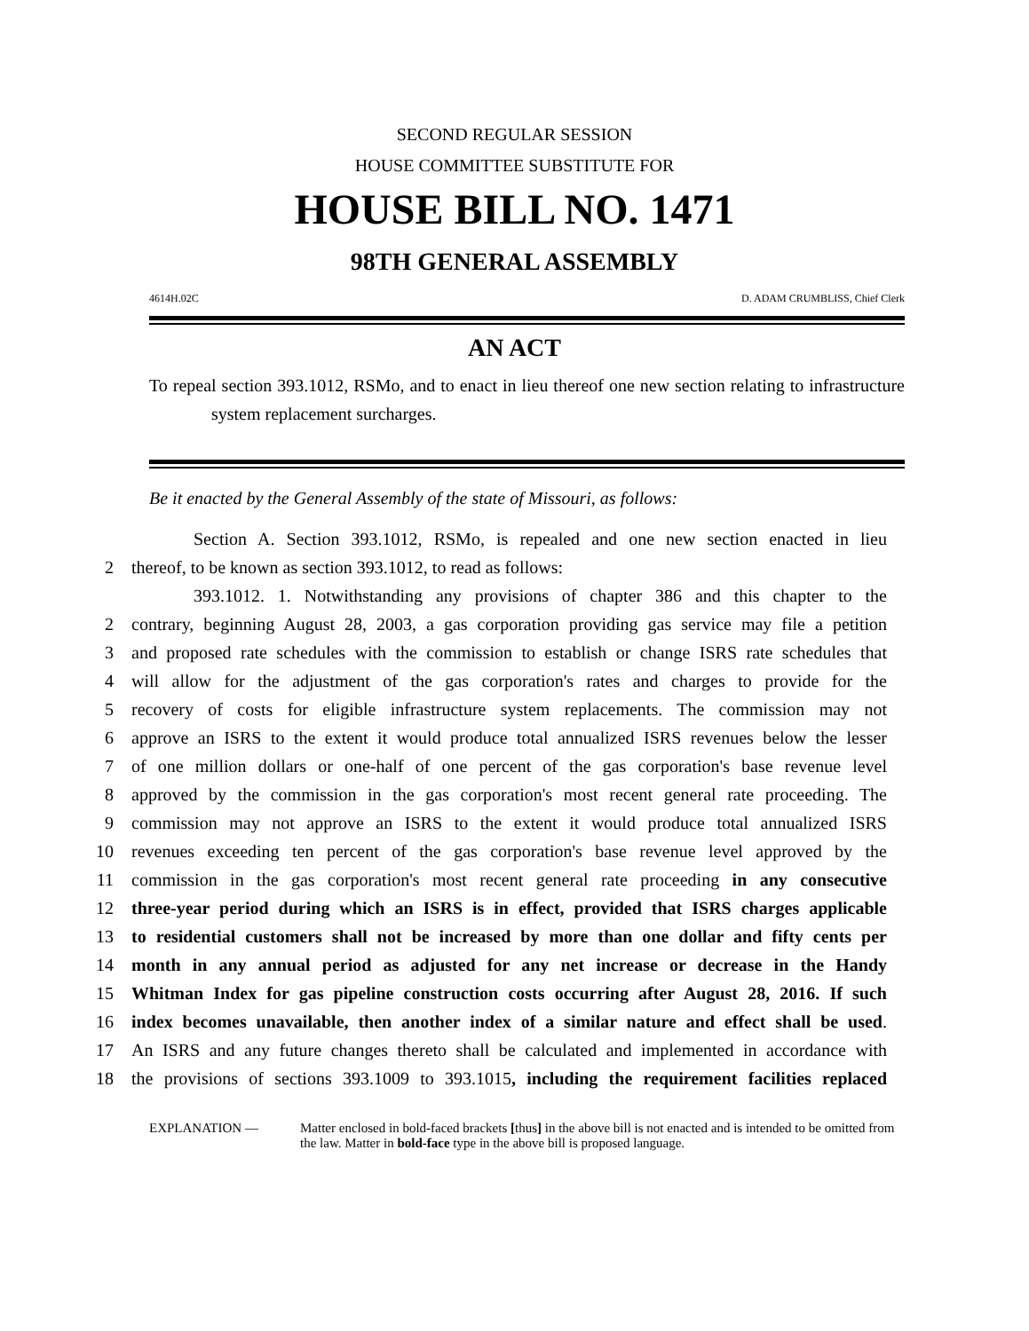SECOND REGULAR SESSION
HOUSE COMMITTEE SUBSTITUTE FOR
HOUSE BILL NO. 1471
98TH GENERAL ASSEMBLY
4614H.02C D. ADAM CRUMBLISS, Chief Clerk
AN ACT
To repeal section 393.1012, RSMo, and to enact in lieu thereof one new section relating to infrastructure system replacement surcharges.
Be it enacted by the General Assembly of the state of Missouri, as follows:
Section A. Section 393.1012, RSMo, is repealed and one new section enacted in lieu
2 thereof, to be known as section 393.1012, to read as follows:
393.1012. 1. Notwithstanding any provisions of chapter 386 and this chapter to the
2 contrary, beginning August 28, 2003, a gas corporation providing gas service may file a petition
3 and proposed rate schedules with the commission to establish or change ISRS rate schedules that
4 will allow for the adjustment of the gas corporation's rates and charges to provide for the
5 recovery of costs for eligible infrastructure system replacements. The commission may not
6 approve an ISRS to the extent it would produce total annualized ISRS revenues below the lesser
7 of one million dollars or one-half of one percent of the gas corporation's base revenue level
8 approved by the commission in the gas corporation's most recent general rate proceeding. The
9 commission may not approve an ISRS to the extent it would produce total annualized ISRS
10 revenues exceeding ten percent of the gas corporation's base revenue level approved by the
11 commission in the gas corporation's most recent general rate proceeding in any consecutive
12 three-year period during which an ISRS is in effect, provided that ISRS charges applicable
13 to residential customers shall not be increased by more than one dollar and fifty cents per
14 month in any annual period as adjusted for any net increase or decrease in the Handy
15 Whitman Index for gas pipeline construction costs occurring after August 28, 2016. If such
16 index becomes unavailable, then another index of a similar nature and effect shall be used.
17 An ISRS and any future changes thereto shall be calculated and implemented in accordance with
18 the provisions of sections 393.1009 to 393.1015, including the requirement facilities replaced
EXPLANATION — Matter enclosed in bold-faced brackets [thus] in the above bill is not enacted and is intended to be omitted from the law. Matter in bold-face type in the above bill is proposed language.